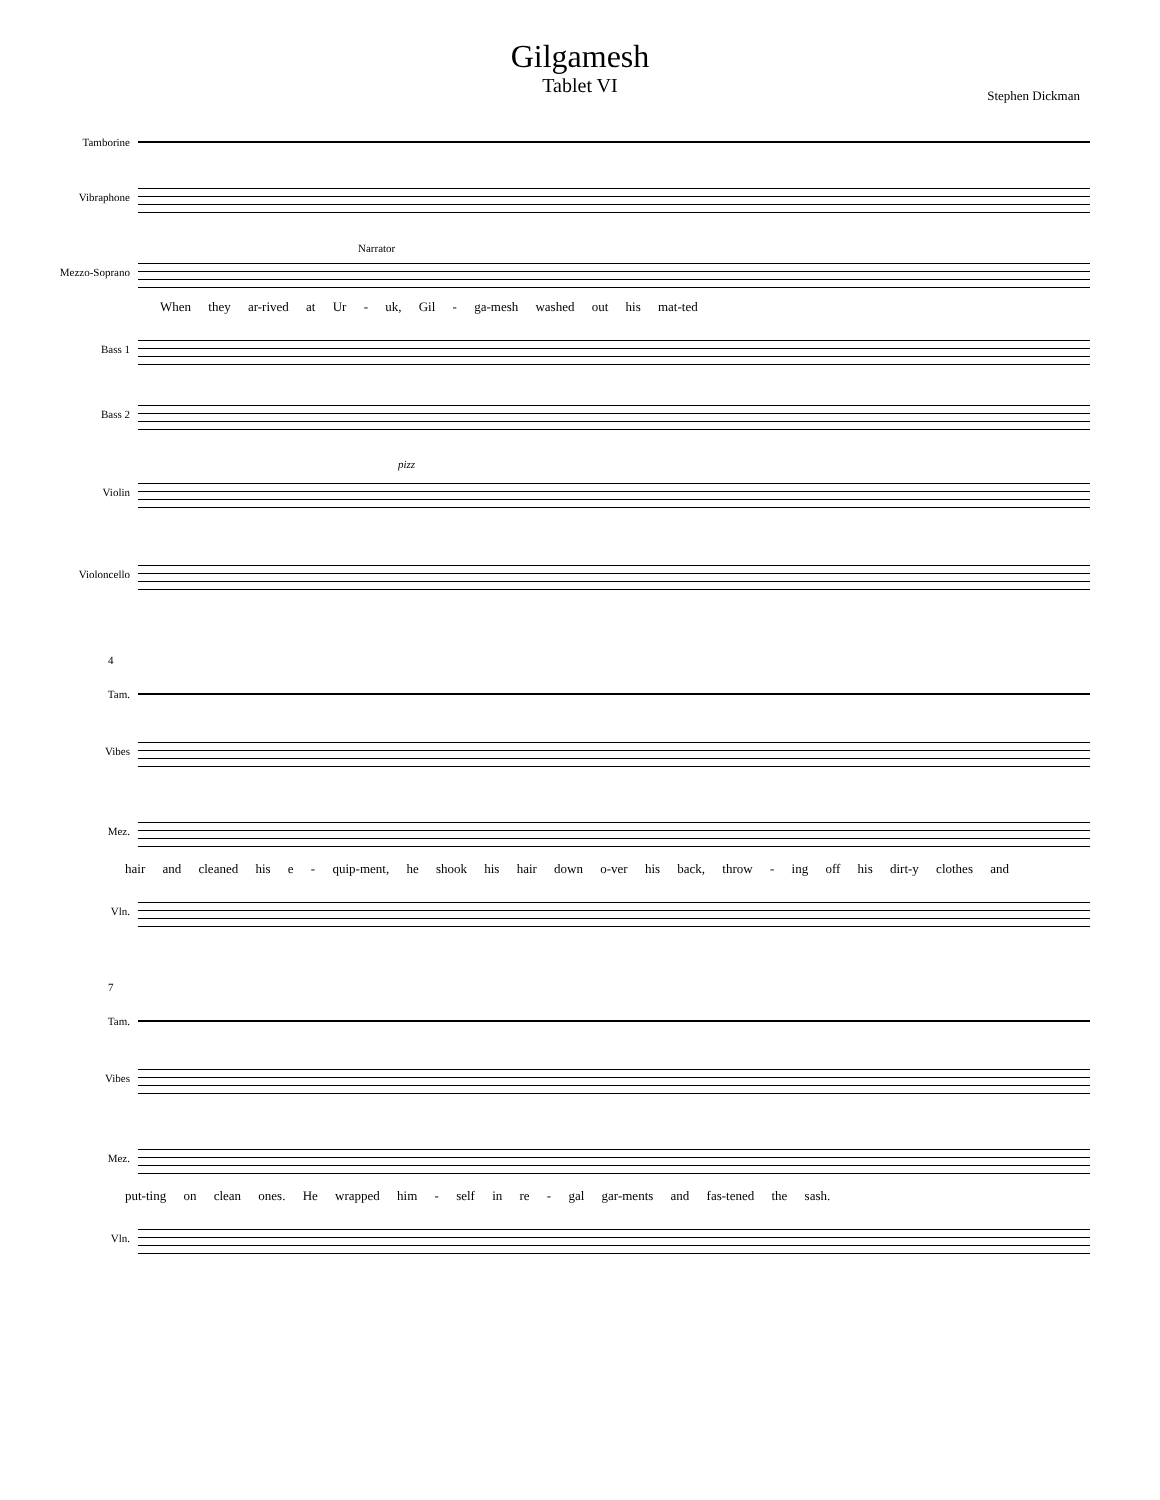Gilgamesh
Tablet VI
Stephen Dickman
Tamborine
Vibraphone
Mezzo-Soprano
Narrator
When they ar-rived at Ur - uk, Gil - ga-mesh washed out his mat-ted
Bass 1
Bass 2
Violin
pizz
Violoncello
4
Tam.
Vibes
Mez.
hair and cleaned his e - quip-ment, he shook his hair down o-ver his back, throw - ing off his dirt-y clothes and
Vln.
7
Tam.
Vibes
Mez.
put-ting on clean ones. He wrapped him - self in re - gal gar-ments and fas-tened the sash.
Vln.